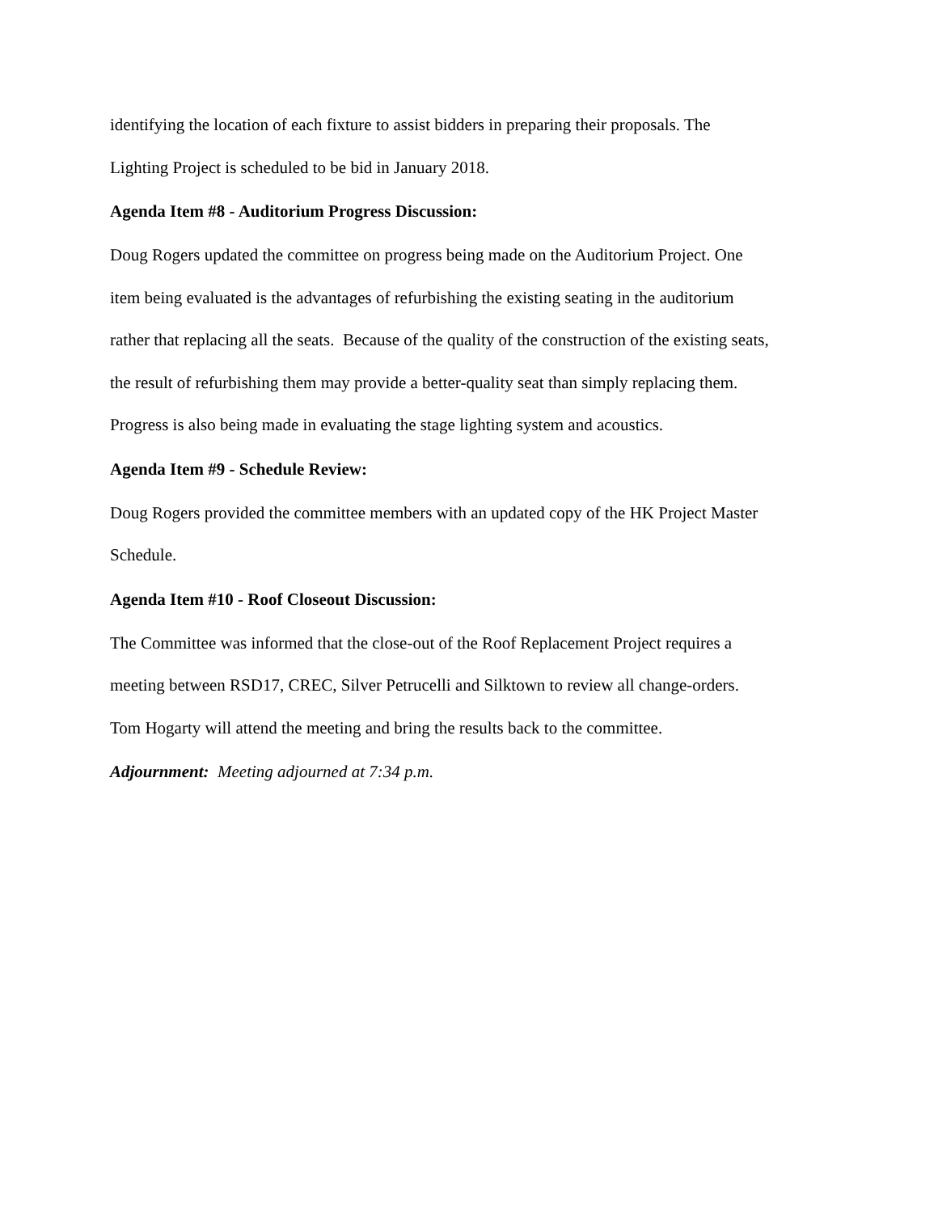identifying the location of each fixture to assist bidders in preparing their proposals. The
Lighting Project is scheduled to be bid in January 2018.
Agenda Item #8 - Auditorium Progress Discussion:
Doug Rogers updated the committee on progress being made on the Auditorium Project. One
item being evaluated is the advantages of refurbishing the existing seating in the auditorium
rather that replacing all the seats. Because of the quality of the construction of the existing seats,
the result of refurbishing them may provide a better-quality seat than simply replacing them.
Progress is also being made in evaluating the stage lighting system and acoustics.
Agenda Item #9 - Schedule Review:
Doug Rogers provided the committee members with an updated copy of the HK Project Master
Schedule.
Agenda Item #10 - Roof Closeout Discussion:
The Committee was informed that the close-out of the Roof Replacement Project requires a
meeting between RSD17, CREC, Silver Petrucelli and Silktown to review all change-orders.
Tom Hogarty will attend the meeting and bring the results back to the committee.
Adjournment: Meeting adjourned at 7:34 p.m.